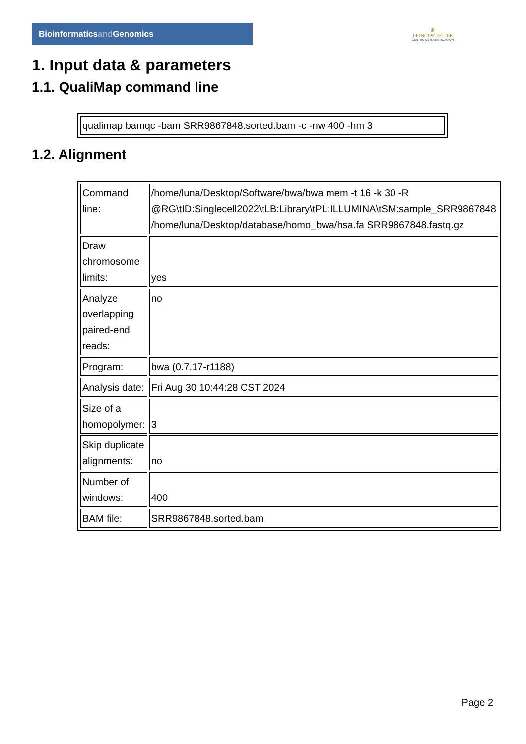Bioinformaticsand Genomics
♛
PRINCIPE FELIPE
CENTRO DE INVESTIGACION
1. Input data & parameters
1.1. QualiMap command line
| qualimap bamqc -bam SRR9867848.sorted.bam -c -nw 400 -hm 3 |
1.2. Alignment
| Command line: | /home/luna/Desktop/Software/bwa/bwa mem -t 16 -k 30 -R @RG\tID:Singlecell2022\tLB:Library\tPL:ILLUMINA\tSM:sample_SRR9867848 /home/luna/Desktop/database/homo_bwa/hsa.fa SRR9867848.fastq.gz |
| Draw chromosome limits: | yes |
| Analyze overlapping paired-end reads: | no |
| Program: | bwa (0.7.17-r1188) |
| Analysis date: | Fri Aug 30 10:44:28 CST 2024 |
| Size of a homopolymer: | 3 |
| Skip duplicate alignments: | no |
| Number of windows: | 400 |
| BAM file: | SRR9867848.sorted.bam |
Page 2